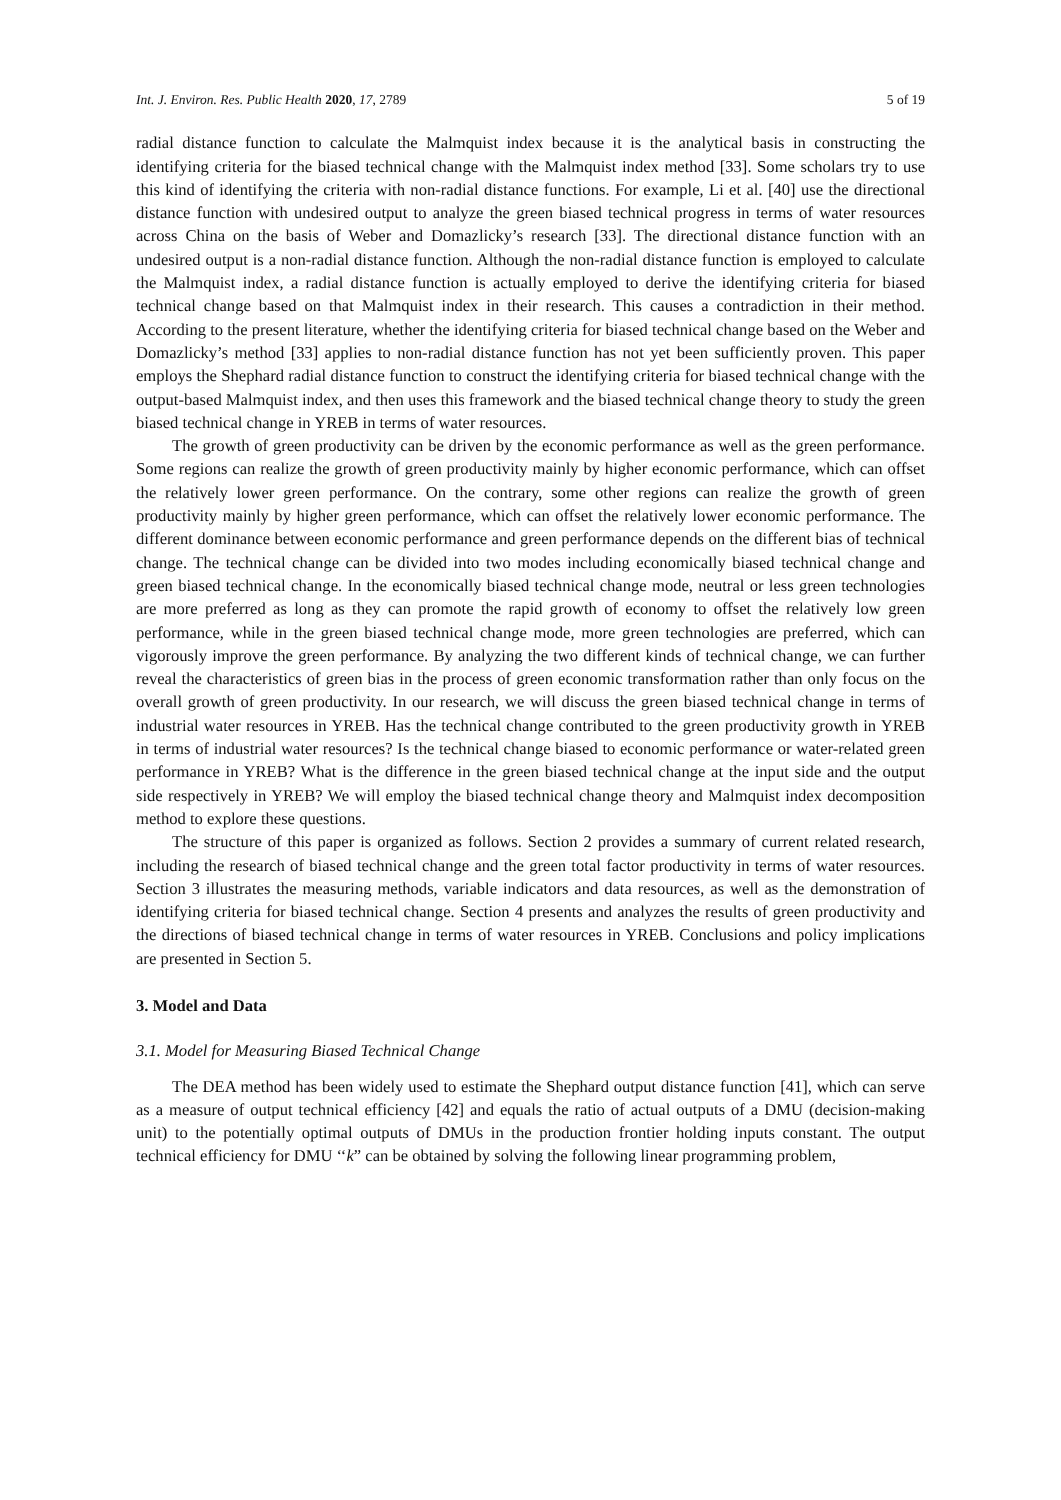Int. J. Environ. Res. Public Health 2020, 17, 2789 5 of 19
radial distance function to calculate the Malmquist index because it is the analytical basis in constructing the identifying criteria for the biased technical change with the Malmquist index method [33]. Some scholars try to use this kind of identifying the criteria with non-radial distance functions. For example, Li et al. [40] use the directional distance function with undesired output to analyze the green biased technical progress in terms of water resources across China on the basis of Weber and Domazlicky’s research [33]. The directional distance function with an undesired output is a non-radial distance function. Although the non-radial distance function is employed to calculate the Malmquist index, a radial distance function is actually employed to derive the identifying criteria for biased technical change based on that Malmquist index in their research. This causes a contradiction in their method. According to the present literature, whether the identifying criteria for biased technical change based on the Weber and Domazlicky’s method [33] applies to non-radial distance function has not yet been sufficiently proven. This paper employs the Shephard radial distance function to construct the identifying criteria for biased technical change with the output-based Malmquist index, and then uses this framework and the biased technical change theory to study the green biased technical change in YREB in terms of water resources.
The growth of green productivity can be driven by the economic performance as well as the green performance. Some regions can realize the growth of green productivity mainly by higher economic performance, which can offset the relatively lower green performance. On the contrary, some other regions can realize the growth of green productivity mainly by higher green performance, which can offset the relatively lower economic performance. The different dominance between economic performance and green performance depends on the different bias of technical change. The technical change can be divided into two modes including economically biased technical change and green biased technical change. In the economically biased technical change mode, neutral or less green technologies are more preferred as long as they can promote the rapid growth of economy to offset the relatively low green performance, while in the green biased technical change mode, more green technologies are preferred, which can vigorously improve the green performance. By analyzing the two different kinds of technical change, we can further reveal the characteristics of green bias in the process of green economic transformation rather than only focus on the overall growth of green productivity. In our research, we will discuss the green biased technical change in terms of industrial water resources in YREB. Has the technical change contributed to the green productivity growth in YREB in terms of industrial water resources? Is the technical change biased to economic performance or water-related green performance in YREB? What is the difference in the green biased technical change at the input side and the output side respectively in YREB? We will employ the biased technical change theory and Malmquist index decomposition method to explore these questions.
The structure of this paper is organized as follows. Section 2 provides a summary of current related research, including the research of biased technical change and the green total factor productivity in terms of water resources. Section 3 illustrates the measuring methods, variable indicators and data resources, as well as the demonstration of identifying criteria for biased technical change. Section 4 presents and analyzes the results of green productivity and the directions of biased technical change in terms of water resources in YREB. Conclusions and policy implications are presented in Section 5.
3. Model and Data
3.1. Model for Measuring Biased Technical Change
The DEA method has been widely used to estimate the Shephard output distance function [41], which can serve as a measure of output technical efficiency [42] and equals the ratio of actual outputs of a DMU (decision-making unit) to the potentially optimal outputs of DMUs in the production frontier holding inputs constant. The output technical efficiency for DMU ‘‘k” can be obtained by solving the following linear programming problem,